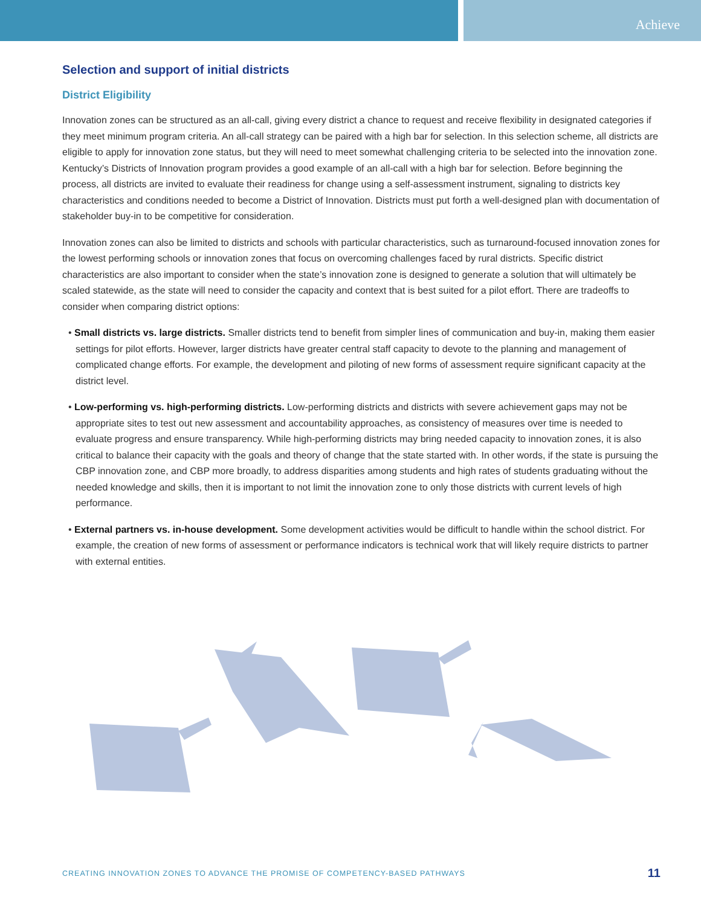Achieve
Selection and support of initial districts
District Eligibility
Innovation zones can be structured as an all-call, giving every district a chance to request and receive flexibility in designated categories if they meet minimum program criteria. An all-call strategy can be paired with a high bar for selection. In this selection scheme, all districts are eligible to apply for innovation zone status, but they will need to meet somewhat challenging criteria to be selected into the innovation zone. Kentucky’s Districts of Innovation program provides a good example of an all-call with a high bar for selection. Before beginning the process, all districts are invited to evaluate their readiness for change using a self-assessment instrument, signaling to districts key characteristics and conditions needed to become a District of Innovation. Districts must put forth a well-designed plan with documentation of stakeholder buy-in to be competitive for consideration.
Innovation zones can also be limited to districts and schools with particular characteristics, such as turnaround-focused innovation zones for the lowest performing schools or innovation zones that focus on overcoming challenges faced by rural districts. Specific district characteristics are also important to consider when the state’s innovation zone is designed to generate a solution that will ultimately be scaled statewide, as the state will need to consider the capacity and context that is best suited for a pilot effort. There are tradeoffs to consider when comparing district options:
• Small districts vs. large districts. Smaller districts tend to benefit from simpler lines of communication and buy-in, making them easier settings for pilot efforts. However, larger districts have greater central staff capacity to devote to the planning and management of complicated change efforts. For example, the development and piloting of new forms of assessment require significant capacity at the district level.
• Low-performing vs. high-performing districts. Low-performing districts and districts with severe achievement gaps may not be appropriate sites to test out new assessment and accountability approaches, as consistency of measures over time is needed to evaluate progress and ensure transparency. While high-performing districts may bring needed capacity to innovation zones, it is also critical to balance their capacity with the goals and theory of change that the state started with. In other words, if the state is pursuing the CBP innovation zone, and CBP more broadly, to address disparities among students and high rates of students graduating without the needed knowledge and skills, then it is important to not limit the innovation zone to only those districts with current levels of high performance.
• External partners vs. in-house development. Some development activities would be difficult to handle within the school district. For example, the creation of new forms of assessment or performance indicators is technical work that will likely require districts to partner with external entities.
CREATING INNOVATION ZONES TO ADVANCE THE PROMISE OF COMPETENCY-BASED PATHWAYS 11